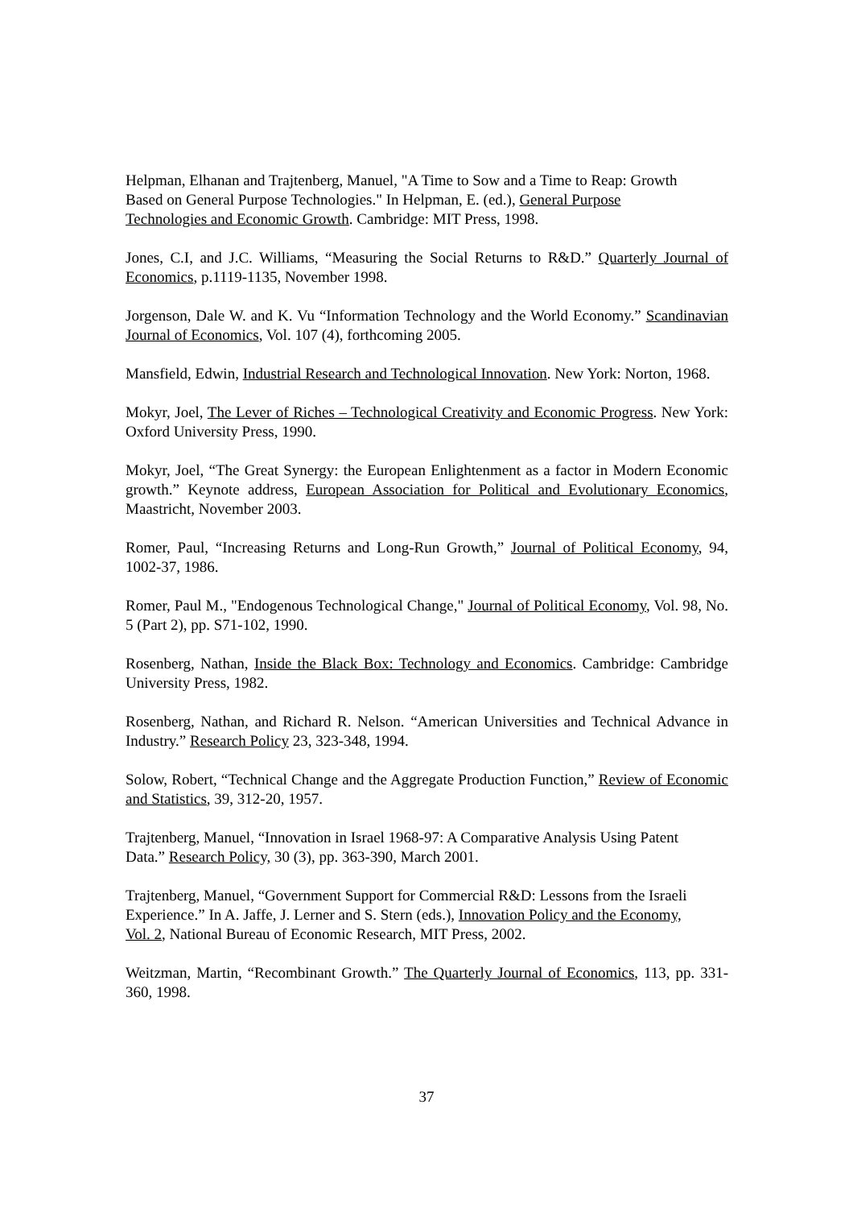Helpman, Elhanan and Trajtenberg, Manuel, "A Time to Sow and a Time to Reap: Growth Based on General Purpose Technologies." In Helpman, E. (ed.), General Purpose Technologies and Economic Growth. Cambridge: MIT Press, 1998.
Jones, C.I, and J.C. Williams, “Measuring the Social Returns to R&D.” Quarterly Journal of Economics, p.1119-1135, November 1998.
Jorgenson, Dale W. and K. Vu “Information Technology and the World Economy.” Scandinavian Journal of Economics, Vol. 107 (4), forthcoming 2005.
Mansfield, Edwin, Industrial Research and Technological Innovation. New York: Norton, 1968.
Mokyr, Joel, The Lever of Riches – Technological Creativity and Economic Progress. New York: Oxford University Press, 1990.
Mokyr, Joel, “The Great Synergy: the European Enlightenment as a factor in Modern Economic growth.” Keynote address, European Association for Political and Evolutionary Economics, Maastricht, November 2003.
Romer, Paul, “Increasing Returns and Long-Run Growth,” Journal of Political Economy, 94, 1002-37, 1986.
Romer, Paul M., "Endogenous Technological Change," Journal of Political Economy, Vol. 98, No. 5 (Part 2), pp. S71-102, 1990.
Rosenberg, Nathan, Inside the Black Box: Technology and Economics. Cambridge: Cambridge University Press, 1982.
Rosenberg, Nathan, and Richard R. Nelson. “American Universities and Technical Advance in Industry.” Research Policy 23, 323-348, 1994.
Solow, Robert, “Technical Change and the Aggregate Production Function,” Review of Economic and Statistics, 39, 312-20, 1957.
Trajtenberg, Manuel, “Innovation in Israel 1968-97: A Comparative Analysis Using Patent Data.” Research Policy, 30 (3), pp. 363-390, March 2001.
Trajtenberg, Manuel, “Government Support for Commercial R&D: Lessons from the Israeli Experience.” In A. Jaffe, J. Lerner and S. Stern (eds.), Innovation Policy and the Economy, Vol. 2, National Bureau of Economic Research, MIT Press, 2002.
Weitzman, Martin, “Recombinant Growth.” The Quarterly Journal of Economics, 113, pp. 331-360, 1998.
37